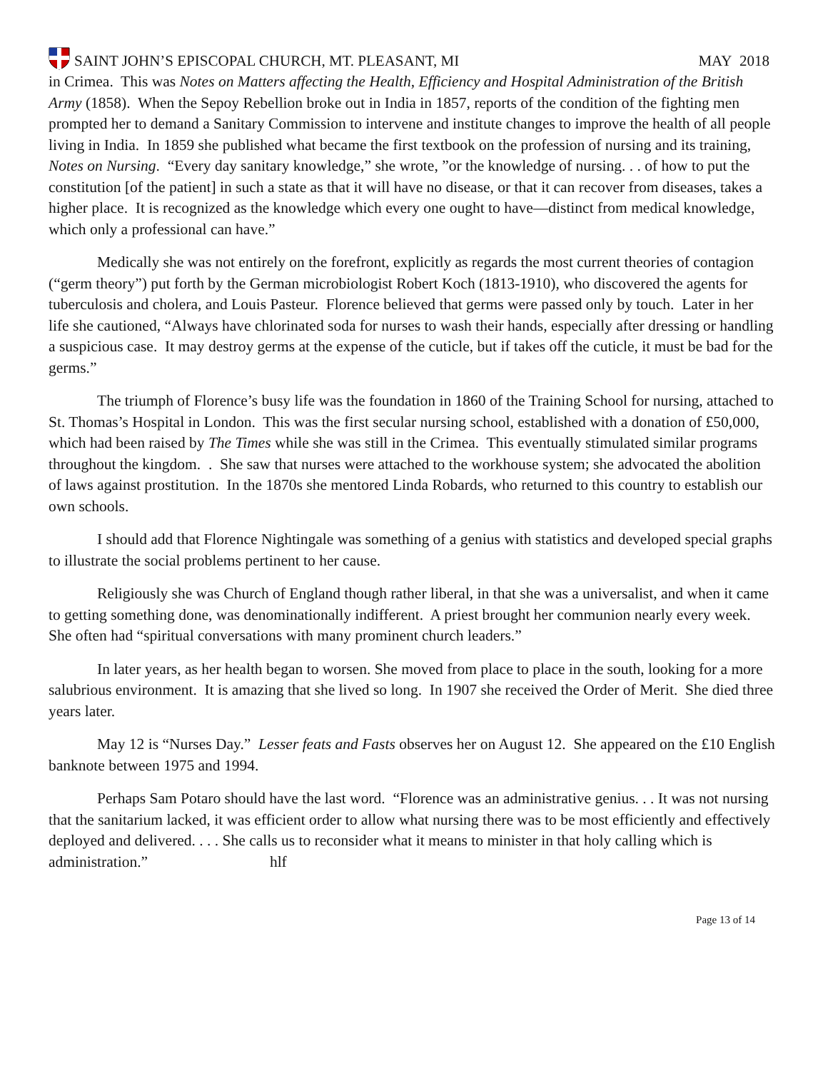SAINT JOHN’S EPISCOPAL CHURCH, MT. PLEASANT, MI
MAY 2018
in Crimea. This was Notes on Matters affecting the Health, Efficiency and Hospital Administration of the British Army (1858). When the Sepoy Rebellion broke out in India in 1857, reports of the condition of the fighting men prompted her to demand a Sanitary Commission to intervene and institute changes to improve the health of all people living in India. In 1859 she published what became the first textbook on the profession of nursing and its training, Notes on Nursing. “Every day sanitary knowledge,” she wrote, ”or the knowledge of nursing. . . of how to put the constitution [of the patient] in such a state as that it will have no disease, or that it can recover from diseases, takes a higher place. It is recognized as the knowledge which every one ought to have—distinct from medical knowledge, which only a professional can have.”
Medically she was not entirely on the forefront, explicitly as regards the most current theories of contagion (“germ theory”) put forth by the German microbiologist Robert Koch (1813-1910), who discovered the agents for tuberculosis and cholera, and Louis Pasteur. Florence believed that germs were passed only by touch. Later in her life she cautioned, “Always have chlorinated soda for nurses to wash their hands, especially after dressing or handling a suspicious case. It may destroy germs at the expense of the cuticle, but if takes off the cuticle, it must be bad for the germs.”
The triumph of Florence’s busy life was the foundation in 1860 of the Training School for nursing, attached to St. Thomas’s Hospital in London. This was the first secular nursing school, established with a donation of £50,000, which had been raised by The Times while she was still in the Crimea. This eventually stimulated similar programs throughout the kingdom. . She saw that nurses were attached to the workhouse system; she advocated the abolition of laws against prostitution. In the 1870s she mentored Linda Robards, who returned to this country to establish our own schools.
I should add that Florence Nightingale was something of a genius with statistics and developed special graphs to illustrate the social problems pertinent to her cause.
Religiously she was Church of England though rather liberal, in that she was a universalist, and when it came to getting something done, was denominationally indifferent. A priest brought her communion nearly every week. She often had “spiritual conversations with many prominent church leaders.”
In later years, as her health began to worsen. She moved from place to place in the south, looking for a more salubrious environment. It is amazing that she lived so long. In 1907 she received the Order of Merit. She died three years later.
May 12 is “Nurses Day.” Lesser feats and Fasts observes her on August 12. She appeared on the £10 English banknote between 1975 and 1994.
Perhaps Sam Potaro should have the last word. “Florence was an administrative genius. . . It was not nursing that the sanitarium lacked, it was efficient order to allow what nursing there was to be most efficiently and effectively deployed and delivered. . . . She calls us to reconsider what it means to minister in that holy calling which is administration.” hlf
Page 13 of 14